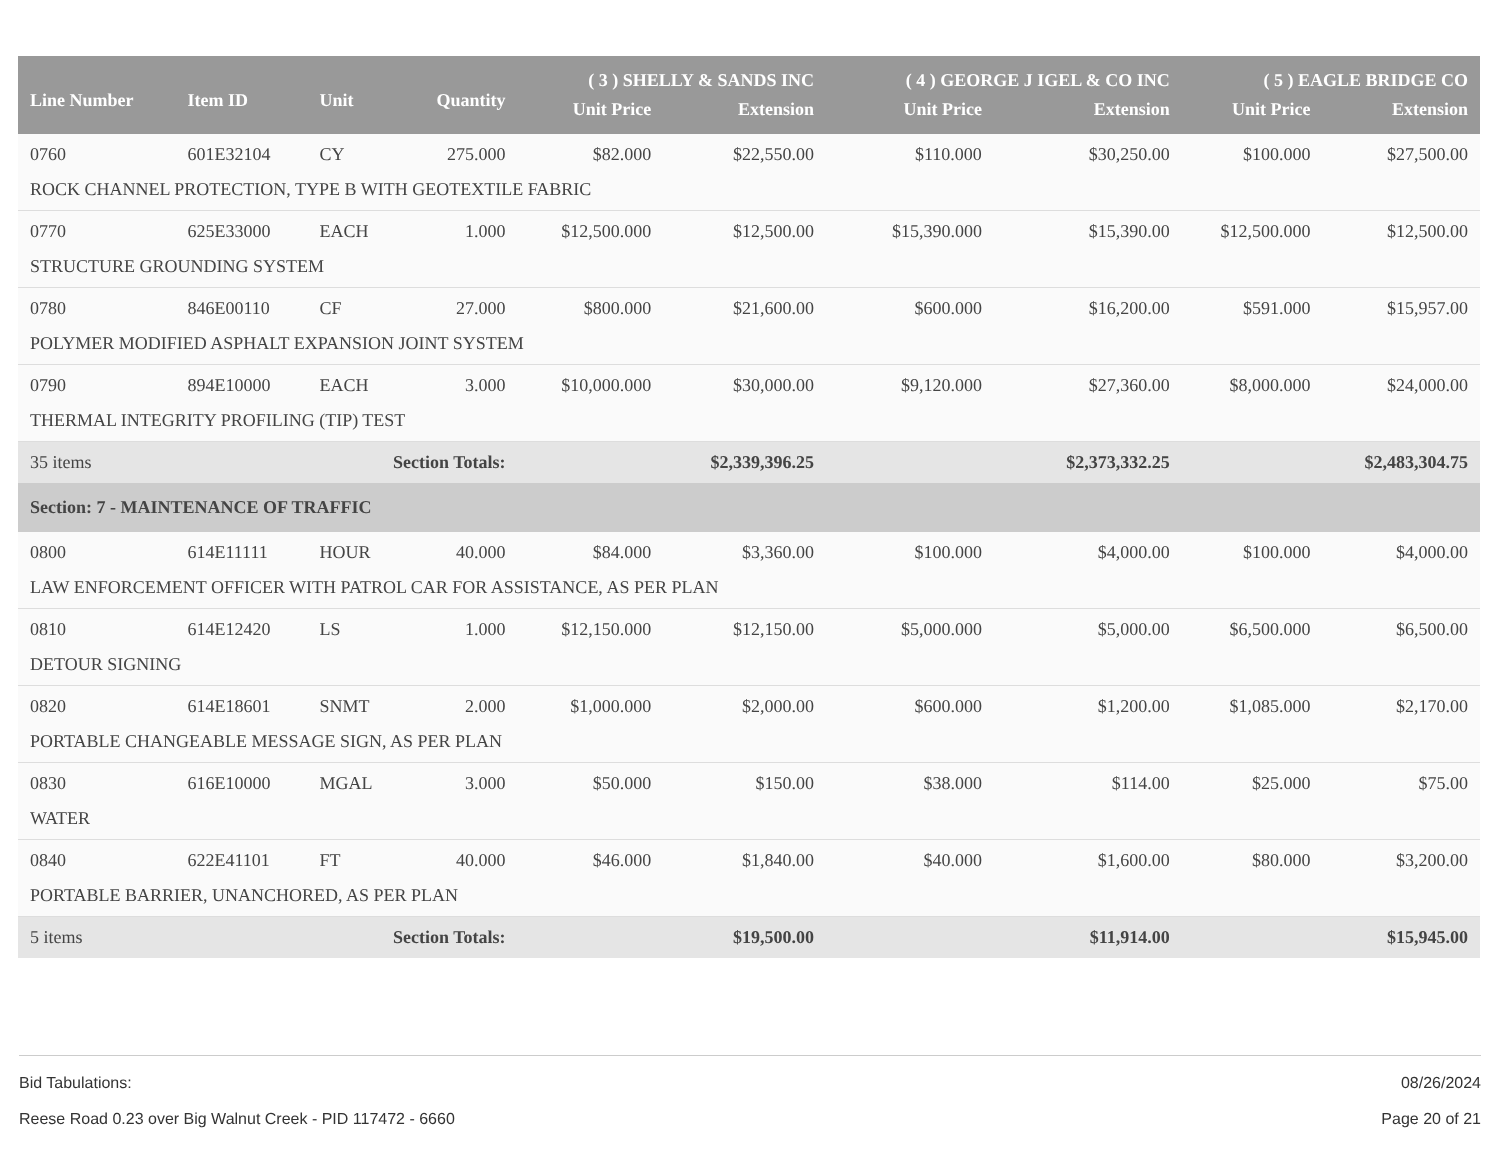| Line Number | Item ID | Unit | Quantity | ( 3 ) SHELLY & SANDS INC | | ( 4 ) GEORGE J IGEL & CO INC | | ( 5 ) EAGLE BRIDGE CO | |
| --- | --- | --- | --- | --- | --- | --- | --- | --- | --- |
| | | | | Unit Price | Extension | Unit Price | Extension | Unit Price | Extension |
| 0760 | 601E32104 | CY | 275.000 | $82.000 | $22,550.00 | $110.000 | $30,250.00 | $100.000 | $27,500.00 |
| ROCK CHANNEL PROTECTION, TYPE B WITH GEOTEXTILE FABRIC | | | | | | | | | |
| 0770 | 625E33000 | EACH | 1.000 | $12,500.000 | $12,500.00 | $15,390.000 | $15,390.00 | $12,500.000 | $12,500.00 |
| STRUCTURE GROUNDING SYSTEM | | | | | | | | | |
| 0780 | 846E00110 | CF | 27.000 | $800.000 | $21,600.00 | $600.000 | $16,200.00 | $591.000 | $15,957.00 |
| POLYMER MODIFIED ASPHALT EXPANSION JOINT SYSTEM | | | | | | | | | |
| 0790 | 894E10000 | EACH | 3.000 | $10,000.000 | $30,000.00 | $9,120.000 | $27,360.00 | $8,000.000 | $24,000.00 |
| THERMAL INTEGRITY PROFILING (TIP) TEST | | | | | | | | | |
| 35 items | | Section Totals: | | | $2,339,396.25 | | $2,373,332.25 | | $2,483,304.75 |
| Section: 7 - MAINTENANCE OF TRAFFIC | | | | | | | | | |
| 0800 | 614E11111 | HOUR | 40.000 | $84.000 | $3,360.00 | $100.000 | $4,000.00 | $100.000 | $4,000.00 |
| LAW ENFORCEMENT OFFICER WITH PATROL CAR FOR ASSISTANCE, AS PER PLAN | | | | | | | | | |
| 0810 | 614E12420 | LS | 1.000 | $12,150.000 | $12,150.00 | $5,000.000 | $5,000.00 | $6,500.000 | $6,500.00 |
| DETOUR SIGNING | | | | | | | | | |
| 0820 | 614E18601 | SNMT | 2.000 | $1,000.000 | $2,000.00 | $600.000 | $1,200.00 | $1,085.000 | $2,170.00 |
| PORTABLE CHANGEABLE MESSAGE SIGN, AS PER PLAN | | | | | | | | | |
| 0830 | 616E10000 | MGAL | 3.000 | $50.000 | $150.00 | $38.000 | $114.00 | $25.000 | $75.00 |
| WATER | | | | | | | | | |
| 0840 | 622E41101 | FT | 40.000 | $46.000 | $1,840.00 | $40.000 | $1,600.00 | $80.000 | $3,200.00 |
| PORTABLE BARRIER, UNANCHORED, AS PER PLAN | | | | | | | | | |
| 5 items | | Section Totals: | | | $19,500.00 | | $11,914.00 | | $15,945.00 |
Bid Tabulations: 08/26/2024
Reese Road 0.23 over Big Walnut Creek - PID 117472 - 6660 Page 20 of 21